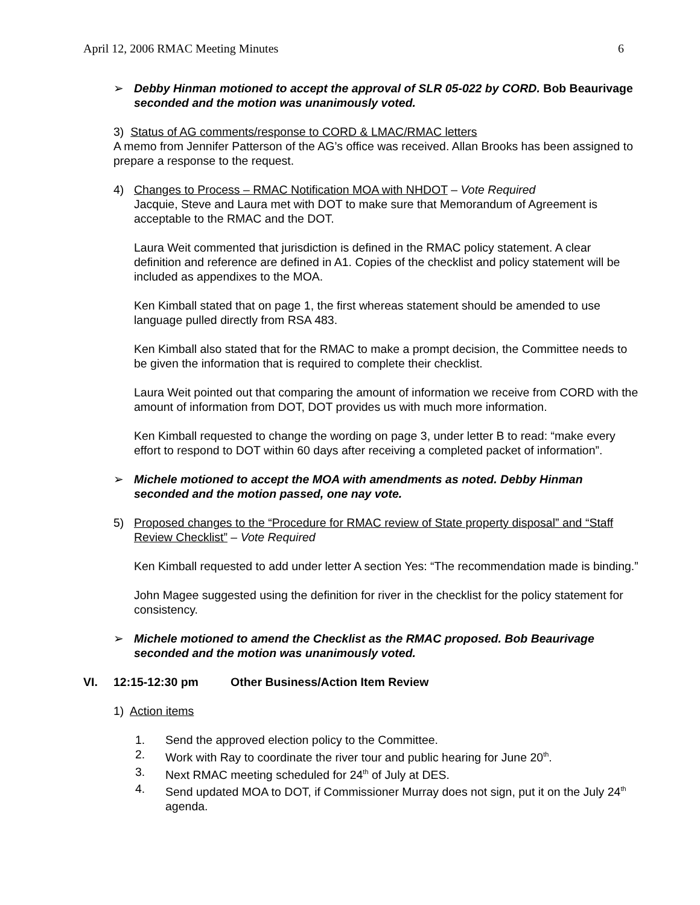April 12, 2006 RMAC Meeting Minutes 6
➢ Debby Hinman motioned to accept the approval of SLR 05-022 by CORD. Bob Beaurivage seconded and the motion was unanimously voted.
3) Status of AG comments/response to CORD & LMAC/RMAC letters
A memo from Jennifer Patterson of the AG’s office was received. Allan Brooks has been assigned to prepare a response to the request.
4) Changes to Process – RMAC Notification MOA with NHDOT – Vote Required
Jacquie, Steve and Laura met with DOT to make sure that Memorandum of Agreement is acceptable to the RMAC and the DOT.
Laura Weit commented that jurisdiction is defined in the RMAC policy statement. A clear definition and reference are defined in A1. Copies of the checklist and policy statement will be included as appendixes to the MOA.
Ken Kimball stated that on page 1, the first whereas statement should be amended to use language pulled directly from RSA 483.
Ken Kimball also stated that for the RMAC to make a prompt decision, the Committee needs to be given the information that is required to complete their checklist.
Laura Weit pointed out that comparing the amount of information we receive from CORD with the amount of information from DOT, DOT provides us with much more information.
Ken Kimball requested to change the wording on page 3, under letter B to read: “make every effort to respond to DOT within 60 days after receiving a completed packet of information”.
➢ Michele motioned to accept the MOA with amendments as noted. Debby Hinman seconded and the motion passed, one nay vote.
5) Proposed changes to the “Procedure for RMAC review of State property disposal” and “Staff Review Checklist” – Vote Required
Ken Kimball requested to add under letter A section Yes: “The recommendation made is binding.”
John Magee suggested using the definition for river in the checklist for the policy statement for consistency.
➢ Michele motioned to amend the Checklist as the RMAC proposed. Bob Beaurivage seconded and the motion was unanimously voted.
VI. 12:15-12:30 pm Other Business/Action Item Review
1) Action items
1. Send the approved election policy to the Committee.
2. Work with Ray to coordinate the river tour and public hearing for June 20<sup>th</sup>.
3. Next RMAC meeting scheduled for 24<sup>th</sup> of July at DES.
4. Send updated MOA to DOT, if Commissioner Murray does not sign, put it on the July 24<sup>th</sup> agenda.